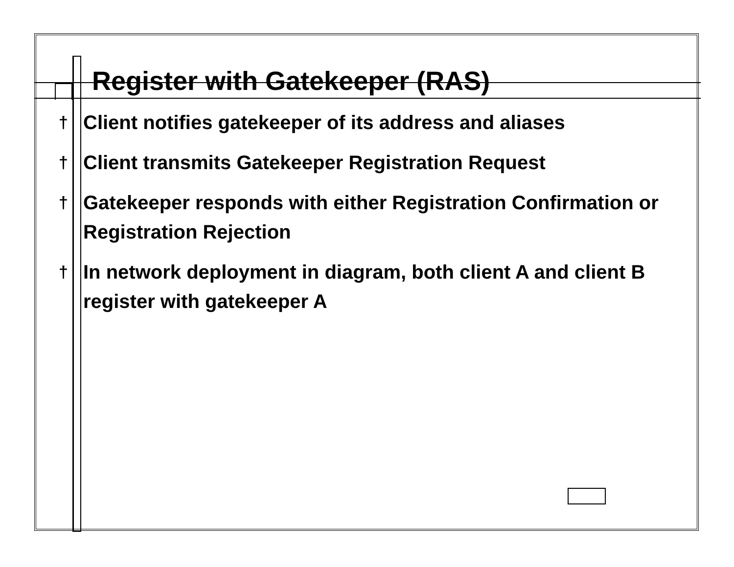Register with Gatekeeper (RAS)
† Client notifies gatekeeper of its address and aliases
† Client transmits Gatekeeper Registration Request
† Gatekeeper responds with either Registration Confirmation or Registration Rejection
† In network deployment in diagram, both client A and client B register with gatekeeper A